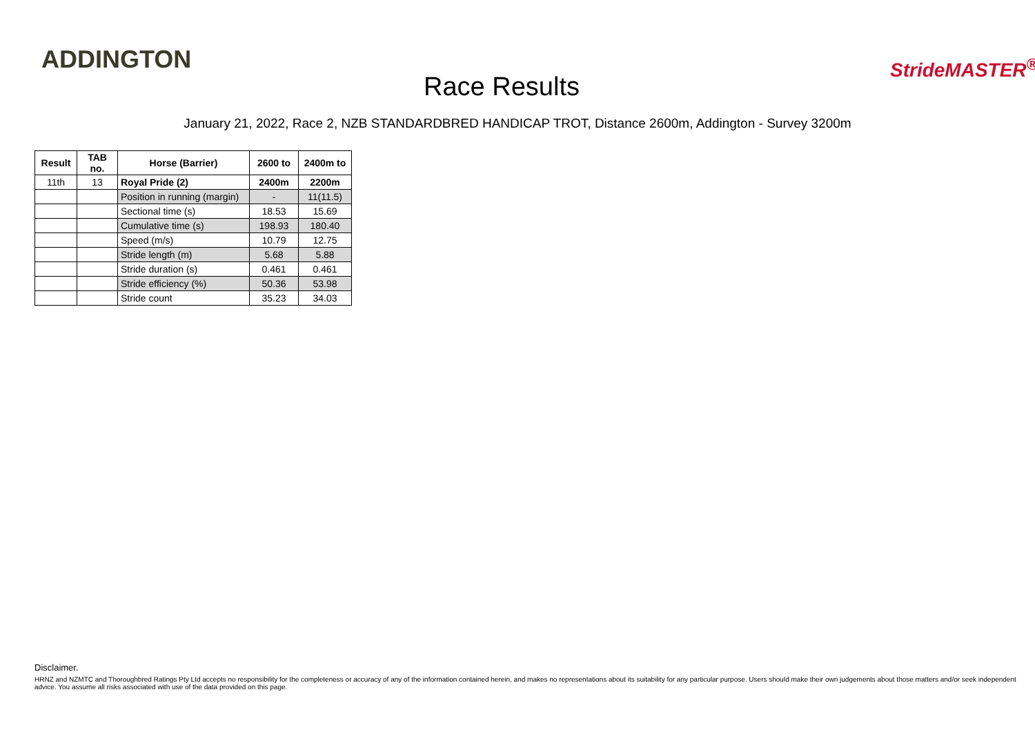ADDINGTON
Race Results
StrideMASTER<sup>®</sup>
January 21, 2022, Race 2, NZB STANDARDBRED HANDICAP TROT, Distance 2600m, Addington - Survey 3200m
| Result | TAB no. | Horse (Barrier) | 2600 to | 2400m to |
| --- | --- | --- | --- | --- |
| 11th | 13 | Royal Pride (2) | 2400m | 2200m |
| | | Position in running (margin) | - | 11(11.5) |
| | | Sectional time (s) | 18.53 | 15.69 |
| | | Cumulative time (s) | 198.93 | 180.40 |
| | | Speed (m/s) | 10.79 | 12.75 |
| | | Stride length (m) | 5.68 | 5.88 |
| | | Stride duration (s) | 0.461 | 0.461 |
| | | Stride efficiency (%) | 50.36 | 53.98 |
| | | Stride count | 35.23 | 34.03 |
Disclaimer.
HRNZ and NZMTC and Thoroughbred Ratings Pty Ltd accepts no responsibility for the completeness or accuracy of any of the information contained herein, and makes no representations about its suitability for any particular purpose. Users should make their own judgements about those matters and/or seek independent advice. You assume all risks associated with use of the data provided on this page.